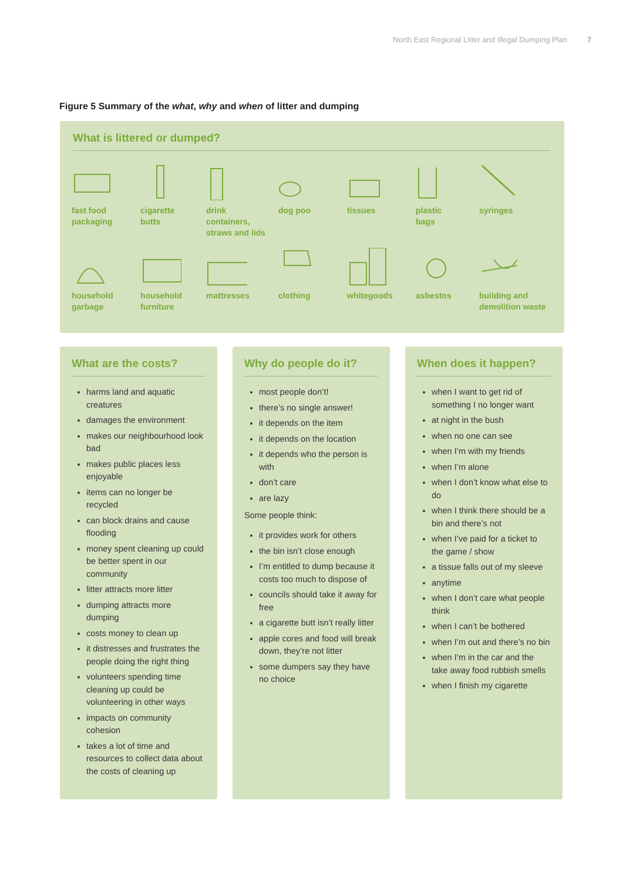North East Regional Litter and Illegal Dumping Plan 7
Figure 5 Summary of the what, why and when of litter and dumping
What is littered or dumped?
fast food
packaging
cigarette
butts
drink
containers,
straws and lids
dog poo
tissues
plastic
bags
syringes
household
garbage
household
furniture
mattresses
clothing
whitegoods
asbestos
building and
demolition waste
What are the costs?
harms land and aquatic creatures
damages the environment
makes our neighbourhood look bad
makes public places less enjoyable
items can no longer be recycled
can block drains and cause flooding
money spent cleaning up could be better spent in our community
litter attracts more litter
dumping attracts more dumping
costs money to clean up
it distresses and frustrates the people doing the right thing
volunteers spending time cleaning up could be volunteering in other ways
impacts on community cohesion
takes a lot of time and resources to collect data about the costs of cleaning up
Why do people do it?
most people don’t!
there’s no single answer!
it depends on the item
it depends on the location
it depends who the person is with
don’t care
are lazy
Some people think:
it provides work for others
the bin isn’t close enough
I’m entitled to dump because it costs too much to dispose of
councils should take it away for free
a cigarette butt isn’t really litter
apple cores and food will break down, they’re not litter
some dumpers say they have no choice
When does it happen?
when I want to get rid of something I no longer want
at night in the bush
when no one can see
when I’m with my friends
when I’m alone
when I don’t know what else to do
when I think there should be a bin and there’s not
when I’ve paid for a ticket to the game / show
a tissue falls out of my sleeve
anytime
when I don’t care what people think
when I can’t be bothered
when I’m out and there’s no bin
when I’m in the car and the take away food rubbish smells
when I finish my cigarette